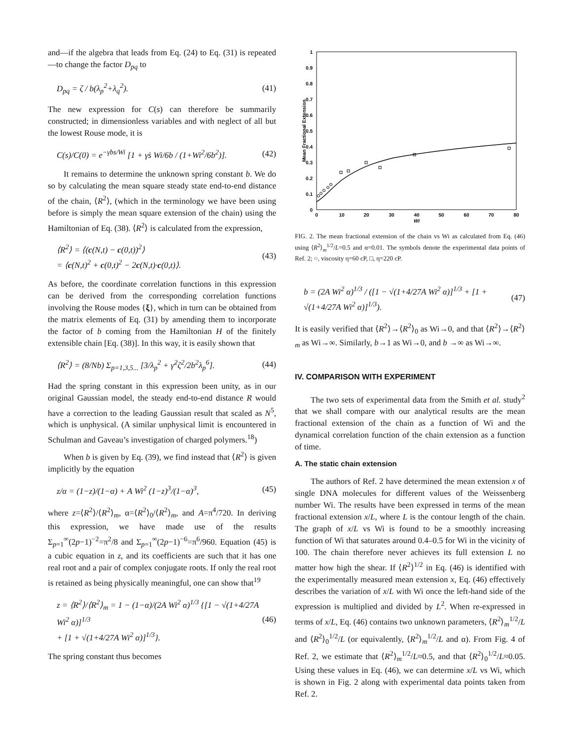and—if the algebra that leads from Eq. (24) to Eq. (31) is repeated—to change the factor D<sub>pq</sub> to
D<sub>pq</sub> = ζ / b(λ<sub>p</sub><sup>2</sup>+λ<sub>q</sub><sup>2</sup>). (41)
The new expression for C(s) can therefore be summarily constructed; in dimensionless variables and with neglect of all but the lowest Rouse mode, it is
C(s)/C(0) = e<sup>−γ̇bs/Wi</sup> [1 + γ̇s Wi/6b / (1+Wi<sup>2</sup>/6b<sup>2</sup>)]. (42)
It remains to determine the unknown spring constant b. We do so by calculating the mean square steady state end-to-end distance of the chain, ⟨R<sup>2</sup>⟩, (which in the terminology we have been using before is simply the mean square extension of the chain) using the Hamiltonian of Eq. (38). ⟨R<sup>2</sup>⟩ is calculated from the expression,
⟨R<sup>2</sup>⟩ = ⟨(c(N,t) − c(0,t))<sup>2</sup>⟩
= ⟨c(N,t)<sup>2</sup> + c(0,t)<sup>2</sup> − 2c(N,t)·c(0,t)⟩. (43)
As before, the coordinate correlation functions in this expression can be derived from the corresponding correlation functions involving the Rouse modes {ξ}, which in turn can be obtained from the matrix elements of Eq. (31) by amending them to incorporate the factor of b coming from the Hamiltonian H of the finitely extensible chain [Eq. (38)]. In this way, it is easily shown that
⟨R<sup>2</sup>⟩ = (8/Nb) Σ<sub>p=1,3,5...</sub> [3/λ<sub>p</sub><sup>2</sup> + γ̇<sup>2</sup>ζ<sup>2</sup>/2b<sup>2</sup>λ<sub>p</sub><sup>6</sup>]. (44)
Had the spring constant in this expression been unity, as in our original Gaussian model, the steady end-to-end distance R would have a correction to the leading Gaussian result that scaled as N<sup>5</sup>, which is unphysical. (A similar unphysical limit is encountered in Schulman and Gaveau’s investigation of charged polymers.<sup>18</sup>)
When b is given by Eq. (39), we find instead that ⟨R<sup>2</sup>⟩ is given implicitly by the equation
z/α = (1−z)/(1−α) + A Wi<sup>2</sup> (1−z)<sup>3</sup>/(1−α)<sup>3</sup>, (45)
where z=⟨R<sup>2</sup>⟩/⟨R<sup>2</sup>⟩<sub>m</sub>, α=⟨R<sup>2</sup>⟩<sub>0</sub>/⟨R<sup>2</sup>⟩<sub>m</sub>, and A=π<sup>4</sup>/720. In deriving this expression, we have made use of the results Σ<sub>p=1</sub><sup>∞</sup>(2p−1)<sup>−2</sup>=π<sup>2</sup>/8 and Σ<sub>p=1</sub><sup>∞</sup>(2p−1)<sup>−6</sup>=π<sup>6</sup>/960. Equation (45) is a cubic equation in z, and its coefficients are such that it has one real root and a pair of complex conjugate roots. If only the real root is retained as being physically meaningful, one can show that<sup>19</sup>
z = ⟨R<sup>2</sup>⟩/⟨R<sup>2</sup>⟩<sub>m</sub> = 1 − (1−α)/(2A Wi<sup>2</sup> α)<sup>1/3</sup> {[1 − √(1+4/27A Wi<sup>2</sup> α)]<sup>1/3</sup>
+ [1 + √(1+4/27A Wi<sup>2</sup> α)]<sup>1/3</sup>}. (46)
The spring constant thus becomes
1
0.9
0.8
0.7
0.6
0.5
0.4
0.3
0.2
0.1
0
0
10
20
30
40
50
60
70
80
Wi
Mean Fractional Extension
FIG. 2. The mean fractional extension of the chain vs Wi as calculated from Eq. (46) using ⟨R<sup>2</sup>⟩<sub>m</sub><sup>1/2</sup>/L=0.5 and α=0.01. The symbols denote the experimental data points of Ref. 2; ○, viscosity η=60 cP, □, η=220 cP.
b = (2A Wi<sup>2</sup> α)<sup>1/3</sup> / ([1 − √(1+4/27A Wi<sup>2</sup> α)]<sup>1/3</sup> + [1 + √(1+4/27A Wi<sup>2</sup> α)]<sup>1/3</sup>). (47)
It is easily verified that ⟨R<sup>2</sup>⟩→⟨R<sup>2</sup>⟩<sub>0</sub> as Wi→0, and that ⟨R<sup>2</sup>⟩→⟨R<sup>2</sup>⟩<sub>m</sub> as Wi→∞. Similarly, b→1 as Wi→0, and b →∞ as Wi→∞.
IV. COMPARISON WITH EXPERIMENT
The two sets of experimental data from the Smith et al. study<sup>2</sup> that we shall compare with our analytical results are the mean fractional extension of the chain as a function of Wi and the dynamical correlation function of the chain extension as a function of time.
A. The static chain extension
The authors of Ref. 2 have determined the mean extension x of single DNA molecules for different values of the Weissenberg number Wi. The results have been expressed in terms of the mean fractional extension x/L, where L is the contour length of the chain. The graph of x/L vs Wi is found to be a smoothly increasing function of Wi that saturates around 0.4–0.5 for Wi in the vicinity of 100. The chain therefore never achieves its full extension L no matter how high the shear. If ⟨R<sup>2</sup>⟩<sup>1/2</sup> in Eq. (46) is identified with the experimentally measured mean extension x, Eq. (46) effectively describes the variation of x/L with Wi once the left-hand side of the expression is multiplied and divided by L<sup>2</sup>. When re-expressed in terms of x/L, Eq. (46) contains two unknown parameters, ⟨R<sup>2</sup>⟩<sub>m</sub><sup>1/2</sup>/L and ⟨R<sup>2</sup>⟩<sub>0</sub><sup>1/2</sup>/L (or equivalently, ⟨R<sup>2</sup>⟩<sub>m</sub><sup>1/2</sup>/L and α). From Fig. 4 of Ref. 2, we estimate that ⟨R<sup>2</sup>⟩<sub>m</sub><sup>1/2</sup>/L≈0.5, and that ⟨R<sup>2</sup>⟩<sub>0</sub><sup>1/2</sup>/L≈0.05. Using these values in Eq. (46), we can determine x/L vs Wi, which is shown in Fig. 2 along with experimental data points taken from Ref. 2.